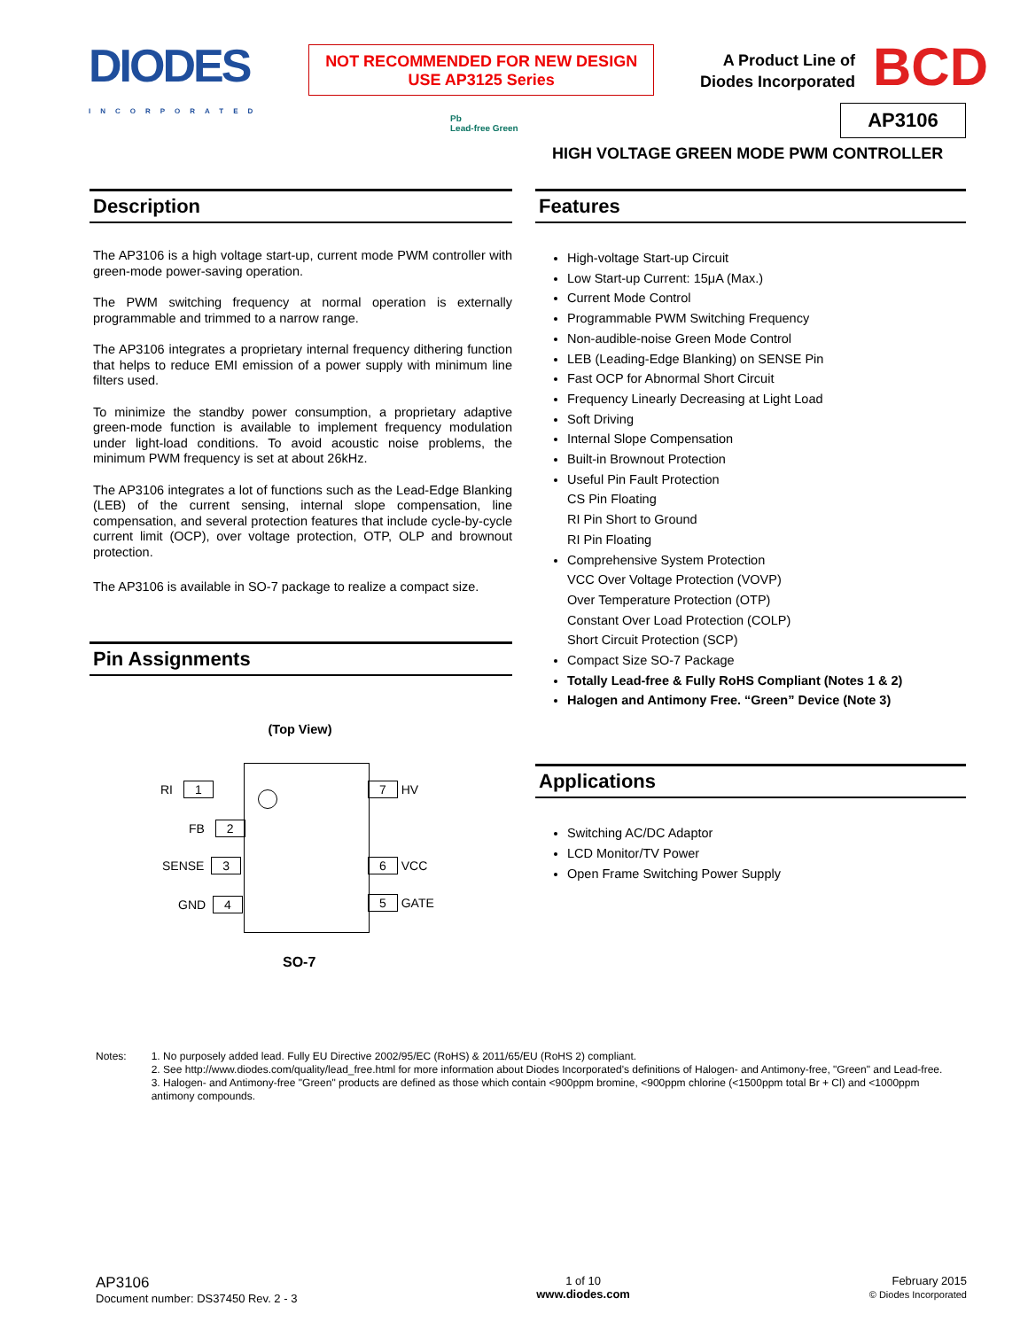DIODES
INCORPORATED
NOT RECOMMENDED FOR NEW DESIGN
USE AP3125 Series
A Product Line of
Diodes Incorporated
BCD
Pb
Lead-free Green
AP3106
HIGH VOLTAGE GREEN MODE PWM CONTROLLER
Description
The AP3106 is a high voltage start-up, current mode PWM controller with green-mode power-saving operation.
The PWM switching frequency at normal operation is externally programmable and trimmed to a narrow range.
The AP3106 integrates a proprietary internal frequency dithering function that helps to reduce EMI emission of a power supply with minimum line filters used.
To minimize the standby power consumption, a proprietary adaptive green-mode function is available to implement frequency modulation under light-load conditions. To avoid acoustic noise problems, the minimum PWM frequency is set at about 26kHz.
The AP3106 integrates a lot of functions such as the Lead-Edge Blanking (LEB) of the current sensing, internal slope compensation, line compensation, and several protection features that include cycle-by-cycle current limit (OCP), over voltage protection, OTP, OLP and brownout protection.
The AP3106 is available in SO-7 package to realize a compact size.
Pin Assignments
(Top View)
RI 1
FB 2
SENSE 3
GND 4
7 HV
6 VCC
5 GATE
SO-7
Features
High-voltage Start-up Circuit
Low Start-up Current: 15μA (Max.)
Current Mode Control
Programmable PWM Switching Frequency
Non-audible-noise Green Mode Control
LEB (Leading-Edge Blanking) on SENSE Pin
Fast OCP for Abnormal Short Circuit
Frequency Linearly Decreasing at Light Load
Soft Driving
Internal Slope Compensation
Built-in Brownout Protection
Useful Pin Fault Protection
CS Pin Floating
RI Pin Short to Ground
RI Pin Floating
Comprehensive System Protection
VCC Over Voltage Protection (VOVP)
Over Temperature Protection (OTP)
Constant Over Load Protection (COLP)
Short Circuit Protection (SCP)
Compact Size SO-7 Package
Totally Lead-free & Fully RoHS Compliant (Notes 1 & 2)
Halogen and Antimony Free. “Green” Device (Note 3)
Applications
Switching AC/DC Adaptor
LCD Monitor/TV Power
Open Frame Switching Power Supply
Notes:
1. No purposely added lead. Fully EU Directive 2002/95/EC (RoHS) & 2011/65/EU (RoHS 2) compliant.
2. See http://www.diodes.com/quality/lead_free.html for more information about Diodes Incorporated's definitions of Halogen- and Antimony-free, "Green" and Lead-free.
3. Halogen- and Antimony-free "Green" products are defined as those which contain <900ppm bromine, <900ppm chlorine (<1500ppm total Br + Cl) and <1000ppm antimony compounds.
AP3106
Document number: DS37450 Rev. 2 - 3
1 of 10
www.diodes.com
February 2015
© Diodes Incorporated